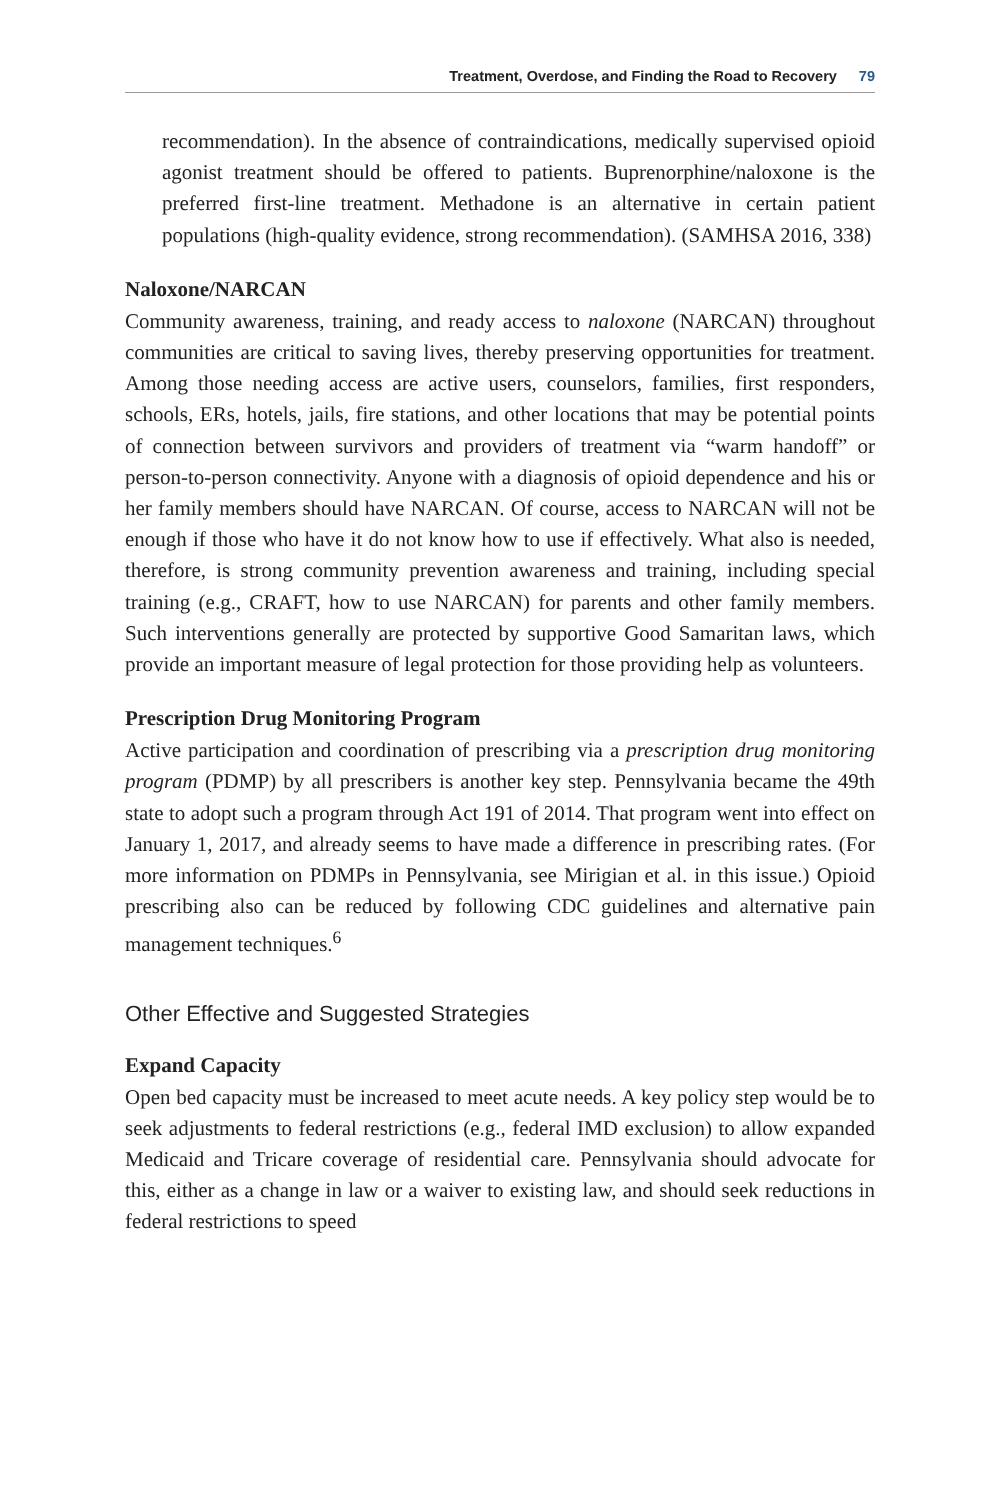Treatment, Overdose, and Finding the Road to Recovery 79
recommendation). In the absence of contraindications, medically supervised opioid agonist treatment should be offered to patients. Buprenorphine/naloxone is the preferred first-line treatment. Methadone is an alternative in certain patient populations (high-quality evidence, strong recommendation). (SAMHSA 2016, 338)
Naloxone/NARCAN
Community awareness, training, and ready access to naloxone (NARCAN) throughout communities are critical to saving lives, thereby preserving opportunities for treatment. Among those needing access are active users, counselors, families, first responders, schools, ERs, hotels, jails, fire stations, and other locations that may be potential points of connection between survivors and providers of treatment via “warm handoff” or person-to-person connectivity. Anyone with a diagnosis of opioid dependence and his or her family members should have NARCAN. Of course, access to NARCAN will not be enough if those who have it do not know how to use if effectively. What also is needed, therefore, is strong community prevention awareness and training, including special training (e.g., CRAFT, how to use NARCAN) for parents and other family members. Such interventions generally are protected by supportive Good Samaritan laws, which provide an important measure of legal protection for those providing help as volunteers.
Prescription Drug Monitoring Program
Active participation and coordination of prescribing via a prescription drug monitoring program (PDMP) by all prescribers is another key step. Pennsylvania became the 49th state to adopt such a program through Act 191 of 2014. That program went into effect on January 1, 2017, and already seems to have made a difference in prescribing rates. (For more information on PDMPs in Pennsylvania, see Mirigian et al. in this issue.) Opioid prescribing also can be reduced by following CDC guidelines and alternative pain management techniques.<sup>6</sup>
Other Effective and Suggested Strategies
Expand Capacity
Open bed capacity must be increased to meet acute needs. A key policy step would be to seek adjustments to federal restrictions (e.g., federal IMD exclusion) to allow expanded Medicaid and Tricare coverage of residential care. Pennsylvania should advocate for this, either as a change in law or a waiver to existing law, and should seek reductions in federal restrictions to speed